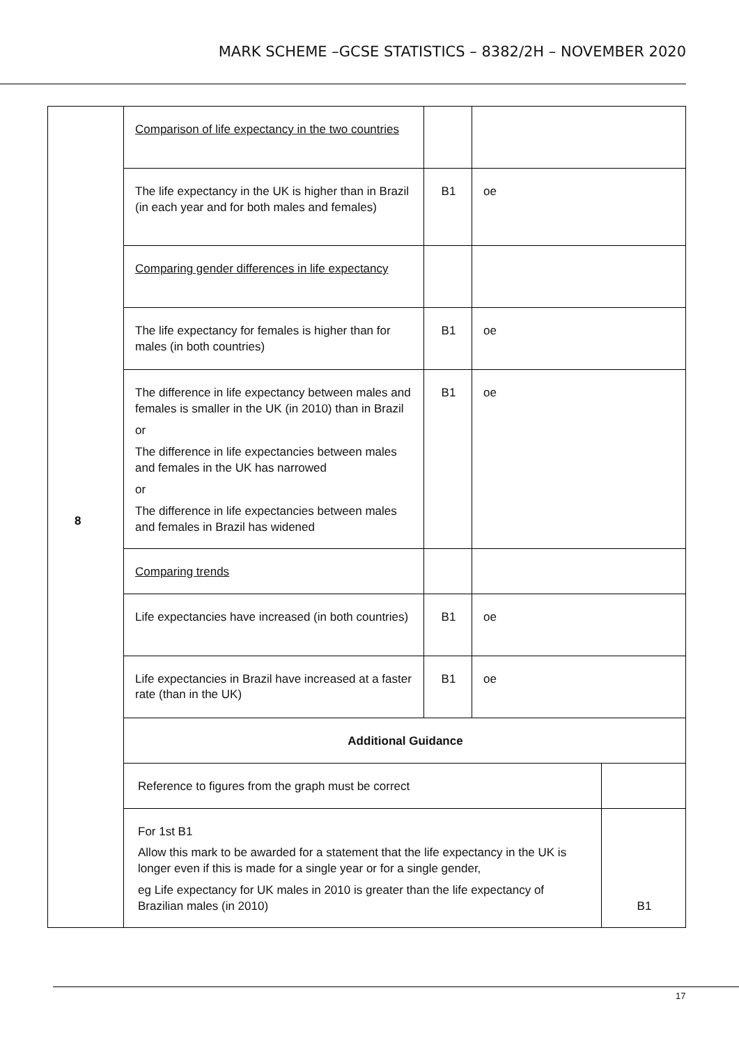MARK SCHEME –GCSE STATISTICS – 8382/2H – NOVEMBER 2020
| 8 | Comparison of life expectancy in the two countries | | | |
| | The life expectancy in the UK is higher than in Brazil (in each year and for both males and females) | B1 | oe | |
| | Comparing gender differences in life expectancy | | | |
| | The life expectancy for females is higher than for males (in both countries) | B1 | oe | |
| | The difference in life expectancy between males and females is smaller in the UK (in 2010) than in Brazil or The difference in life expectancies between males and females in the UK has narrowed or The difference in life expectancies between males and females in Brazil has widened | B1 | oe | |
| | Comparing trends | | | |
| | Life expectancies have increased (in both countries) | B1 | oe | |
| | Life expectancies in Brazil have increased at a faster rate (than in the UK) | B1 | oe | |
| | Additional Guidance | | | |
| | Reference to figures from the graph must be correct | | | |
| | For 1st B1 Allow this mark to be awarded for a statement that the life expectancy in the UK is longer even if this is made for a single year or for a single gender, eg Life expectancy for UK males in 2010 is greater than the life expectancy of Brazilian males (in 2010) | | | B1 |
17